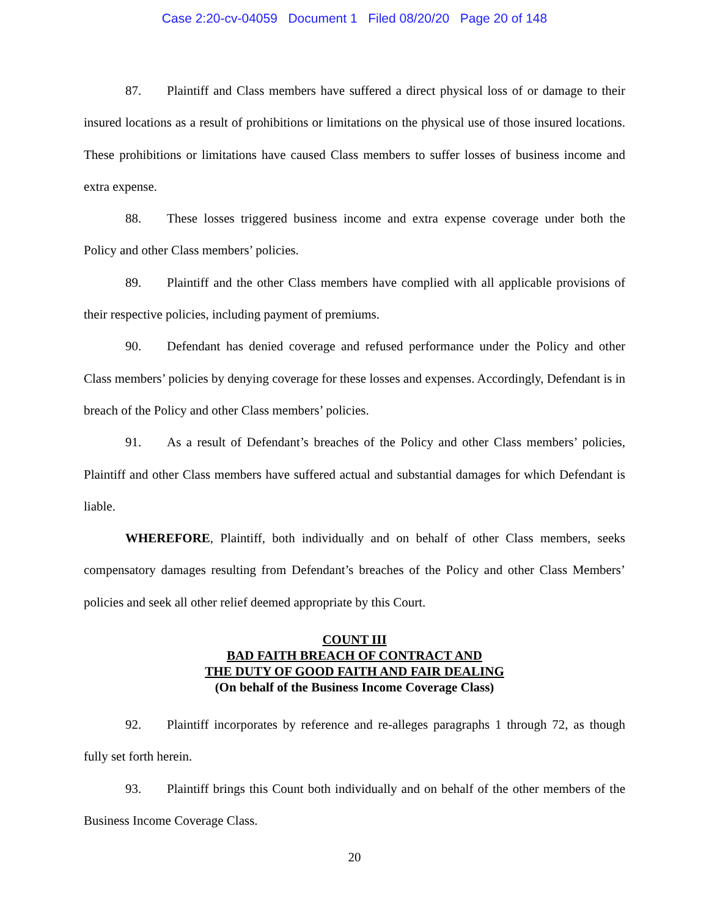Case 2:20-cv-04059 Document 1 Filed 08/20/20 Page 20 of 148
87. Plaintiff and Class members have suffered a direct physical loss of or damage to their insured locations as a result of prohibitions or limitations on the physical use of those insured locations. These prohibitions or limitations have caused Class members to suffer losses of business income and extra expense.
88. These losses triggered business income and extra expense coverage under both the Policy and other Class members’ policies.
89. Plaintiff and the other Class members have complied with all applicable provisions of their respective policies, including payment of premiums.
90. Defendant has denied coverage and refused performance under the Policy and other Class members’ policies by denying coverage for these losses and expenses. Accordingly, Defendant is in breach of the Policy and other Class members’ policies.
91. As a result of Defendant’s breaches of the Policy and other Class members’ policies, Plaintiff and other Class members have suffered actual and substantial damages for which Defendant is liable.
WHEREFORE, Plaintiff, both individually and on behalf of other Class members, seeks compensatory damages resulting from Defendant’s breaches of the Policy and other Class Members’ policies and seek all other relief deemed appropriate by this Court.
COUNT III
BAD FAITH BREACH OF CONTRACT AND
THE DUTY OF GOOD FAITH AND FAIR DEALING
(On behalf of the Business Income Coverage Class)
92. Plaintiff incorporates by reference and re-alleges paragraphs 1 through 72, as though fully set forth herein.
93. Plaintiff brings this Count both individually and on behalf of the other members of the Business Income Coverage Class.
20